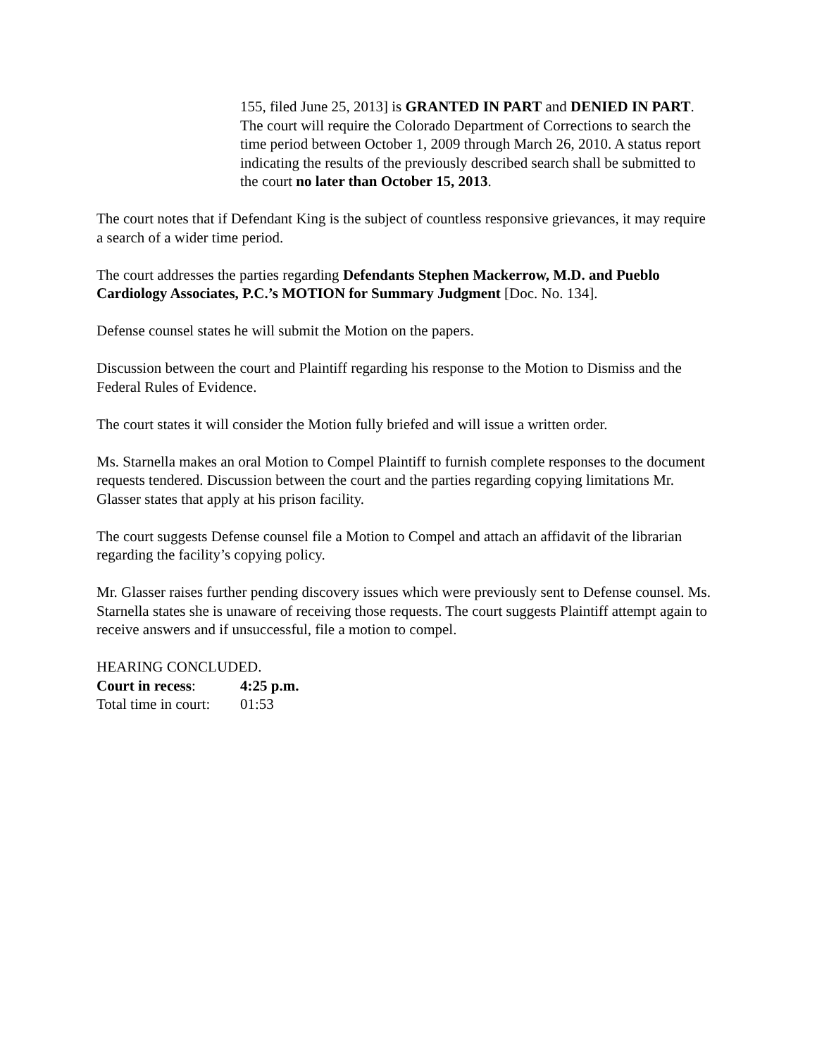155, filed June 25, 2013] is GRANTED IN PART and DENIED IN PART. The court will require the Colorado Department of Corrections to search the time period between October 1, 2009 through March 26, 2010. A status report indicating the results of the previously described search shall be submitted to the court no later than October 15, 2013.
The court notes that if Defendant King is the subject of countless responsive grievances, it may require a search of a wider time period.
The court addresses the parties regarding Defendants Stephen Mackerrow, M.D. and Pueblo Cardiology Associates, P.C.’s MOTION for Summary Judgment [Doc. No. 134].
Defense counsel states he will submit the Motion on the papers.
Discussion between the court and Plaintiff regarding his response to the Motion to Dismiss and the Federal Rules of Evidence.
The court states it will consider the Motion fully briefed and will issue a written order.
Ms. Starnella makes an oral Motion to Compel Plaintiff to furnish complete responses to the document requests tendered. Discussion between the court and the parties regarding copying limitations Mr. Glasser states that apply at his prison facility.
The court suggests Defense counsel file a Motion to Compel and attach an affidavit of the librarian regarding the facility’s copying policy.
Mr. Glasser raises further pending discovery issues which were previously sent to Defense counsel. Ms. Starnella states she is unaware of receiving those requests. The court suggests Plaintiff attempt again to receive answers and if unsuccessful, file a motion to compel.
HEARING CONCLUDED.
Court in recess: 4:25 p.m.
Total time in court: 01:53